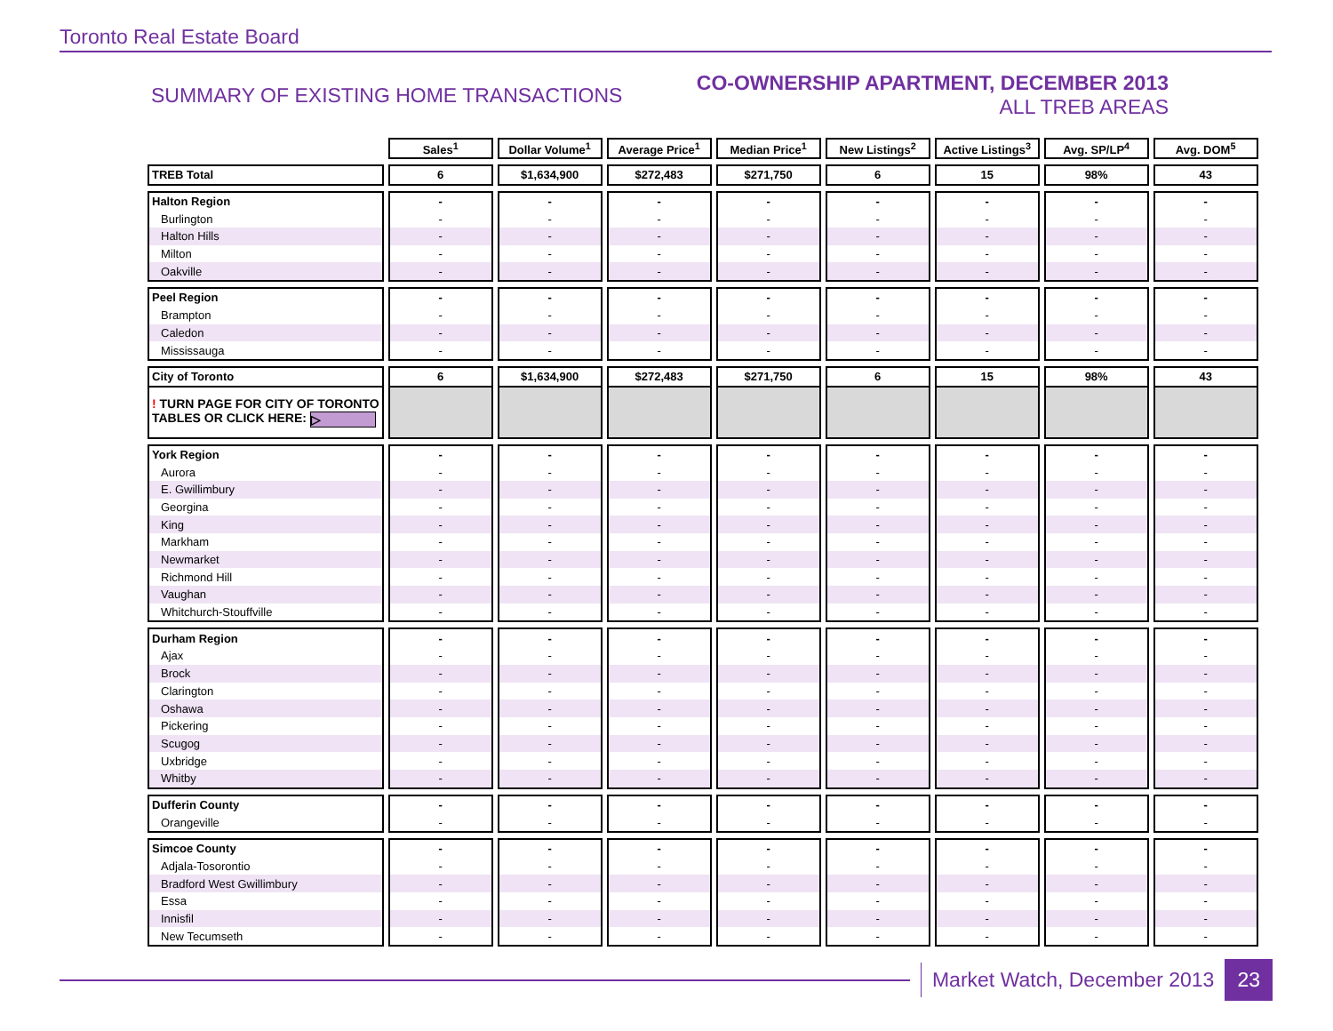Toronto Real Estate Board
SUMMARY OF EXISTING HOME TRANSACTIONS
CO-OWNERSHIP APARTMENT, DECEMBER 2013
ALL TREB AREAS
| | Sales<sup>1</sup> | Dollar Volume<sup>1</sup> | Average Price<sup>1</sup> | Median Price<sup>1</sup> | New Listings<sup>2</sup> | Active Listings<sup>3</sup> | Avg. SP/LP<sup>4</sup> | Avg. DOM<sup>5</sup> |
| TREB Total | 6 | $1,634,900 | $272,483 | $271,750 | 6 | 15 | 98% | 43 |
| Halton Region | - | - | - | - | - | - | - | - |
| Burlington | - | - | - | - | - | - | - | - |
| Halton Hills | - | - | - | - | - | - | - | - |
| Milton | - | - | - | - | - | - | - | - |
| Oakville | - | - | - | - | - | - | - | - |
| Peel Region | - | - | - | - | - | - | - | - |
| Brampton | - | - | - | - | - | - | - | - |
| Caledon | - | - | - | - | - | - | - | - |
| Mississauga | - | - | - | - | - | - | - | - |
| City of Toronto | 6 | $1,634,900 | $272,483 | $271,750 | 6 | 15 | 98% | 43 |
| ! TURN PAGE FOR CITY OF TORONTO TABLES OR CLICK HERE: ▷ | | | | | | | | |
| York Region | - | - | - | - | - | - | - | - |
| Aurora | - | - | - | - | - | - | - | - |
| E. Gwillimbury | - | - | - | - | - | - | - | - |
| Georgina | - | - | - | - | - | - | - | - |
| King | - | - | - | - | - | - | - | - |
| Markham | - | - | - | - | - | - | - | - |
| Newmarket | - | - | - | - | - | - | - | - |
| Richmond Hill | - | - | - | - | - | - | - | - |
| Vaughan | - | - | - | - | - | - | - | - |
| Whitchurch-Stouffville | - | - | - | - | - | - | - | - |
| Durham Region | - | - | - | - | - | - | - | - |
| Ajax | - | - | - | - | - | - | - | - |
| Brock | - | - | - | - | - | - | - | - |
| Clarington | - | - | - | - | - | - | - | - |
| Oshawa | - | - | - | - | - | - | - | - |
| Pickering | - | - | - | - | - | - | - | - |
| Scugog | - | - | - | - | - | - | - | - |
| Uxbridge | - | - | - | - | - | - | - | - |
| Whitby | - | - | - | - | - | - | - | - |
| Dufferin County | - | - | - | - | - | - | - | - |
| Orangeville | - | - | - | - | - | - | - | - |
| Simcoe County | - | - | - | - | - | - | - | - |
| Adjala-Tosorontio | - | - | - | - | - | - | - | - |
| Bradford West Gwillimbury | - | - | - | - | - | - | - | - |
| Essa | - | - | - | - | - | - | - | - |
| Innisfil | - | - | - | - | - | - | - | - |
| New Tecumseth | - | - | - | - | - | - | - | - |
Market Watch, December 2013
23